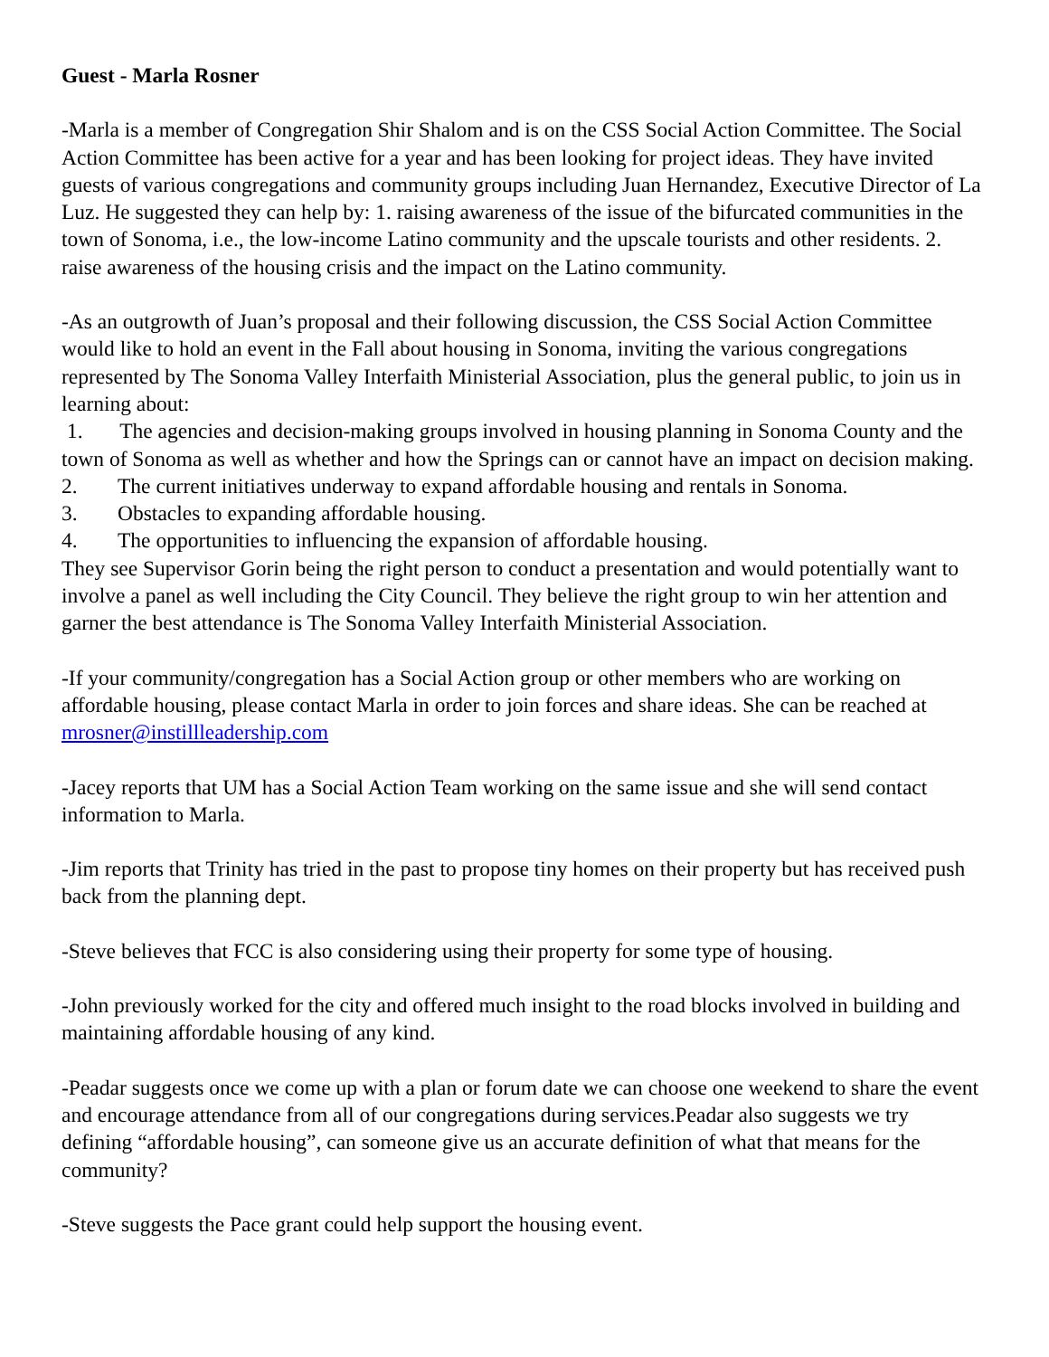Guest - Marla Rosner
-Marla is a member of Congregation Shir Shalom and is on the CSS Social Action Committee. The Social Action Committee has been active for a year and has been looking for project ideas. They have invited guests of various congregations and community groups including Juan Hernandez, Executive Director of La Luz. He suggested they can help by: 1. raising awareness of the issue of the bifurcated communities in the town of Sonoma, i.e., the low-income Latino community and the upscale tourists and other residents. 2. raise awareness of the housing crisis and the impact on the Latino community.
-As an outgrowth of Juan’s proposal and their following discussion, the CSS Social Action Committee would like to hold an event in the Fall about housing in Sonoma, inviting the various congregations represented by The Sonoma Valley Interfaith Ministerial Association, plus the general public, to join us in learning about:
1. The agencies and decision-making groups involved in housing planning in Sonoma County and the town of Sonoma as well as whether and how the Springs can or cannot have an impact on decision making.
2. The current initiatives underway to expand affordable housing and rentals in Sonoma.
3. Obstacles to expanding affordable housing.
4. The opportunities to influencing the expansion of affordable housing.
They see Supervisor Gorin being the right person to conduct a presentation and would potentially want to involve a panel as well including the City Council. They believe the right group to win her attention and garner the best attendance is The Sonoma Valley Interfaith Ministerial Association.
-If your community/congregation has a Social Action group or other members who are working on affordable housing, please contact Marla in order to join forces and share ideas. She can be reached at mrosner@instillleadership.com
-Jacey reports that UM has a Social Action Team working on the same issue and she will send contact information to Marla.
-Jim reports that Trinity has tried in the past to propose tiny homes on their property but has received push back from the planning dept.
-Steve believes that FCC is also considering using their property for some type of housing.
-John previously worked for the city and offered much insight to the road blocks involved in building and maintaining affordable housing of any kind.
-Peadar suggests once we come up with a plan or forum date we can choose one weekend to share the event and encourage attendance from all of our congregations during services.Peadar also suggests we try defining “affordable housing”, can someone give us an accurate definition of what that means for the community?
-Steve suggests the Pace grant could help support the housing event.